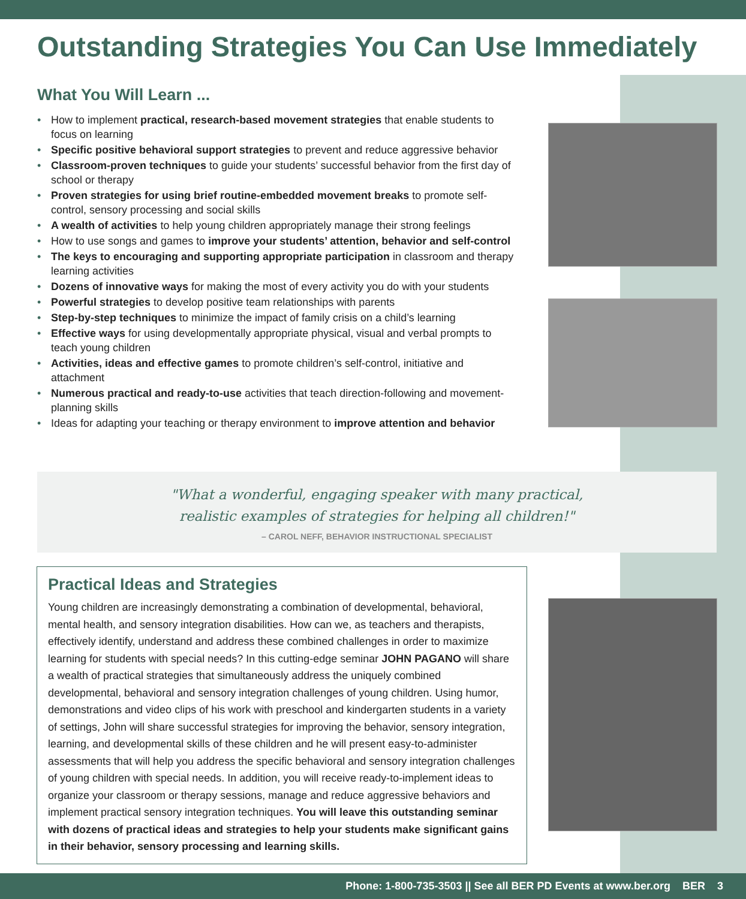Outstanding Strategies You Can Use Immediately
What You Will Learn ...
• How to implement practical, research-based movement strategies that enable students to focus on learning
• Specific positive behavioral support strategies to prevent and reduce aggressive behavior
• Classroom-proven techniques to guide your students’ successful behavior from the first day of school or therapy
• Proven strategies for using brief routine-embedded movement breaks to promote self-control, sensory processing and social skills
• A wealth of activities to help young children appropriately manage their strong feelings
• How to use songs and games to improve your students’ attention, behavior and self-control
• The keys to encouraging and supporting appropriate participation in classroom and therapy learning activities
• Dozens of innovative ways for making the most of every activity you do with your students
• Powerful strategies to develop positive team relationships with parents
• Step-by-step techniques to minimize the impact of family crisis on a child’s learning
• Effective ways for using developmentally appropriate physical, visual and verbal prompts to teach young children
• Activities, ideas and effective games to promote children’s self-control, initiative and attachment
• Numerous practical and ready-to-use activities that teach direction-following and movement-planning skills
• Ideas for adapting your teaching or therapy environment to improve attention and behavior
"What a wonderful, engaging speaker with many practical,
realistic examples of strategies for helping all children!"
– CAROL NEFF, BEHAVIOR INSTRUCTIONAL SPECIALIST
Practical Ideas and Strategies
Young children are increasingly demonstrating a combination of developmental, behavioral, mental health, and sensory integration disabilities. How can we, as teachers and therapists, effectively identify, understand and address these combined challenges in order to maximize learning for students with special needs? In this cutting-edge seminar JOHN PAGANO will share a wealth of practical strategies that simultaneously address the uniquely combined developmental, behavioral and sensory integration challenges of young children. Using humor, demonstrations and video clips of his work with preschool and kindergarten students in a variety of settings, John will share successful strategies for improving the behavior, sensory integration, learning, and developmental skills of these children and he will present easy-to-administer assessments that will help you address the specific behavioral and sensory integration challenges of young children with special needs. In addition, you will receive ready-to-implement ideas to organize your classroom or therapy sessions, manage and reduce aggressive behaviors and implement practical sensory integration techniques. You will leave this outstanding seminar with dozens of practical ideas and strategies to help your students make significant gains in their behavior, sensory processing and learning skills.
Phone: 1-800-735-3503 || See all BER PD Events at www.ber.org BER 3